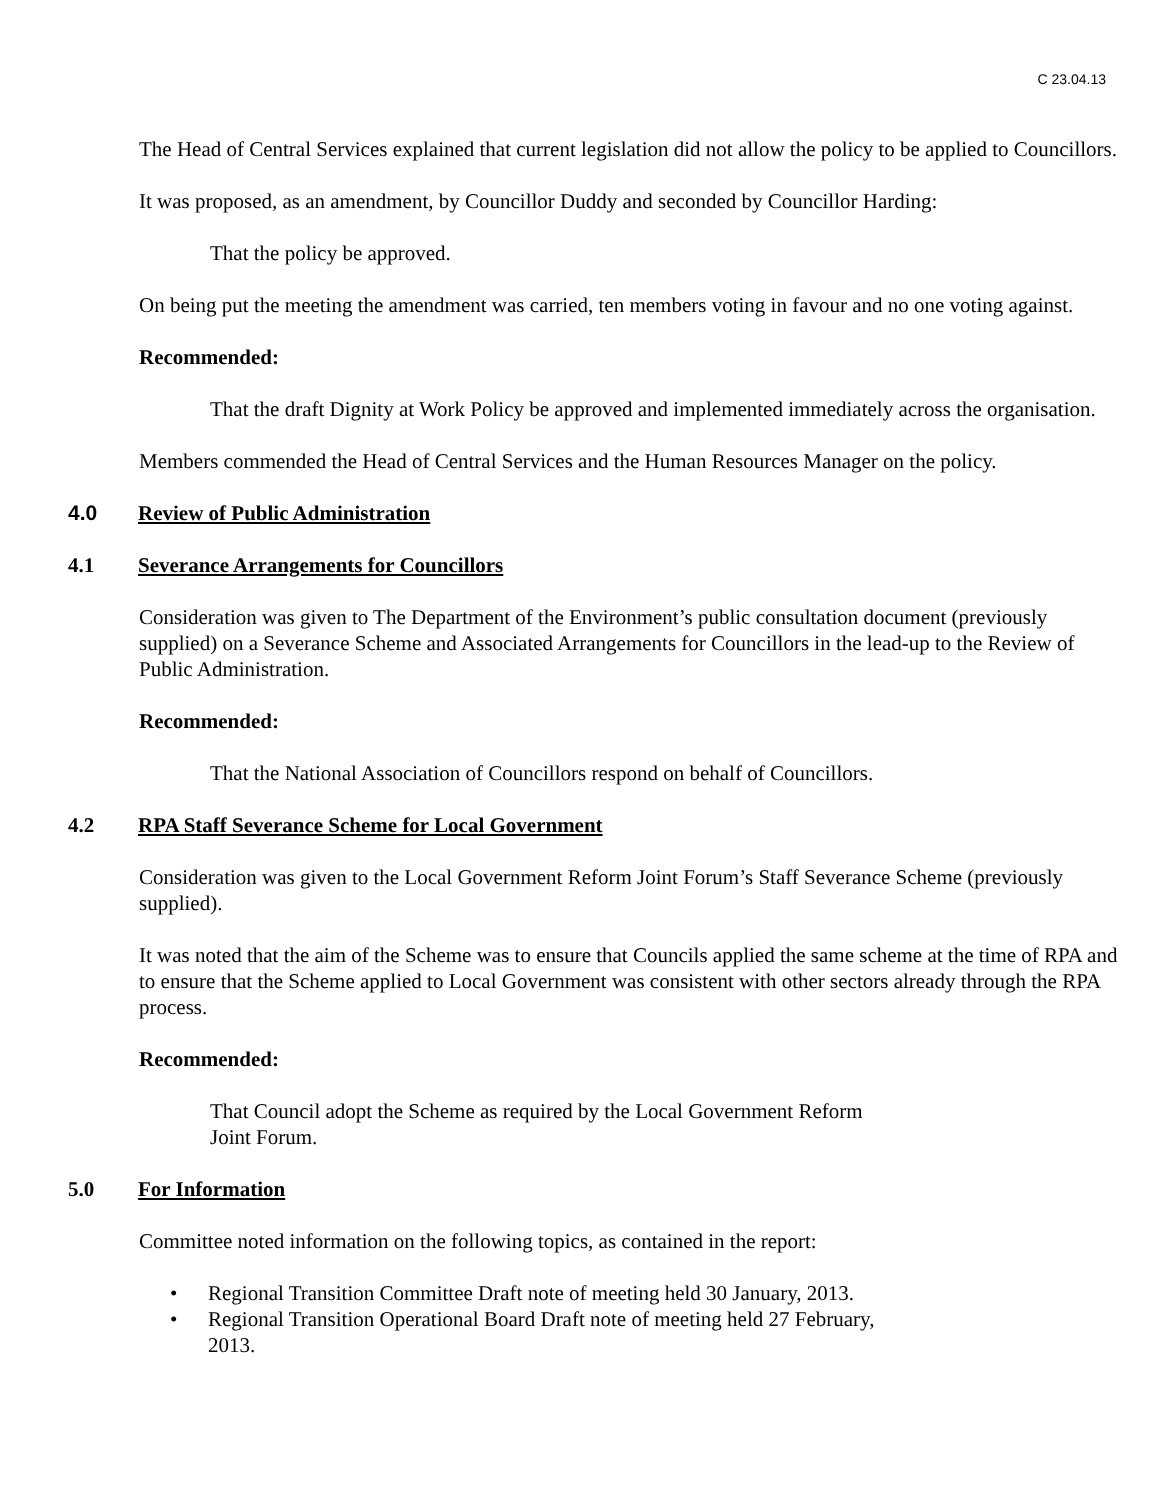C 23.04.13
The Head of Central Services explained that current legislation did not allow the policy to be applied to Councillors.
It was proposed, as an amendment, by Councillor Duddy and seconded by Councillor Harding:
That the policy be approved.
On being put the meeting the amendment was carried, ten members voting in favour and no one voting against.
Recommended:
That the draft Dignity at Work Policy be approved and implemented immediately across the organisation.
Members commended the Head of Central Services and the Human Resources Manager on the policy.
4.0 Review of Public Administration
4.1 Severance Arrangements for Councillors
Consideration was given to The Department of the Environment’s public consultation document (previously supplied) on a Severance Scheme and Associated Arrangements for Councillors in the lead-up to the Review of Public Administration.
Recommended:
That the National Association of Councillors respond on behalf of Councillors.
4.2 RPA Staff Severance Scheme for Local Government
Consideration was given to the Local Government Reform Joint Forum’s Staff Severance Scheme (previously supplied).
It was noted that the aim of the Scheme was to ensure that Councils applied the same scheme at the time of RPA and to ensure that the Scheme applied to Local Government was consistent with other sectors already through the RPA process.
Recommended:
That Council adopt the Scheme as required by the Local Government Reform
Joint Forum.
5.0 For Information
Committee noted information on the following topics, as contained in the report:
• Regional Transition Committee Draft note of meeting held 30 January, 2013.
• Regional Transition Operational Board Draft note of meeting held 27 February,
2013.